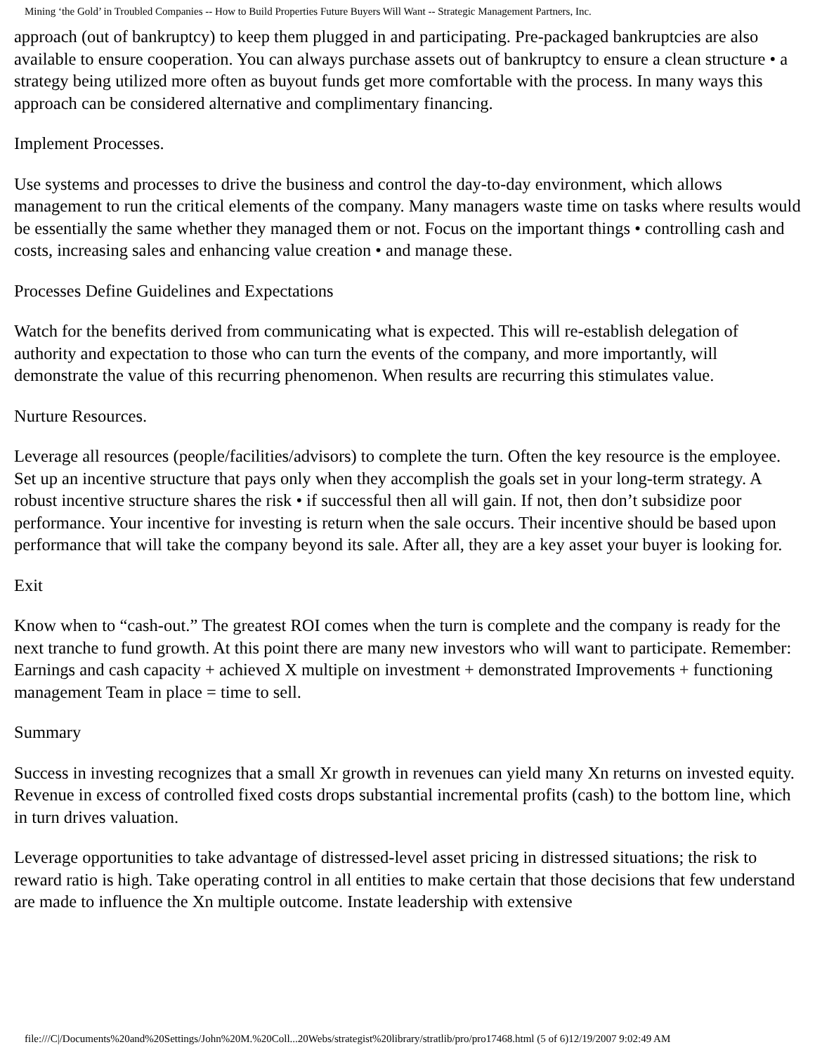Mining ‘the Gold’ in Troubled Companies -- How to Build Properties Future Buyers Will Want -- Strategic Management Partners, Inc.
approach (out of bankruptcy) to keep them plugged in and participating. Pre-packaged bankruptcies are also available to ensure cooperation. You can always purchase assets out of bankruptcy to ensure a clean structure • a strategy being utilized more often as buyout funds get more comfortable with the process. In many ways this approach can be considered alternative and complimentary financing.
Implement Processes.
Use systems and processes to drive the business and control the day-to-day environment, which allows management to run the critical elements of the company. Many managers waste time on tasks where results would be essentially the same whether they managed them or not. Focus on the important things • controlling cash and costs, increasing sales and enhancing value creation • and manage these.
Processes Define Guidelines and Expectations
Watch for the benefits derived from communicating what is expected. This will re-establish delegation of authority and expectation to those who can turn the events of the company, and more importantly, will demonstrate the value of this recurring phenomenon. When results are recurring this stimulates value.
Nurture Resources.
Leverage all resources (people/facilities/advisors) to complete the turn. Often the key resource is the employee. Set up an incentive structure that pays only when they accomplish the goals set in your long-term strategy. A robust incentive structure shares the risk • if successful then all will gain. If not, then don’t subsidize poor performance. Your incentive for investing is return when the sale occurs. Their incentive should be based upon performance that will take the company beyond its sale. After all, they are a key asset your buyer is looking for.
Exit
Know when to “cash-out.” The greatest ROI comes when the turn is complete and the company is ready for the next tranche to fund growth. At this point there are many new investors who will want to participate. Remember:
Earnings and cash capacity + achieved X multiple on investment + demonstrated Improvements + functioning management Team in place = time to sell.
Summary
Success in investing recognizes that a small Xr growth in revenues can yield many Xn returns on invested equity. Revenue in excess of controlled fixed costs drops substantial incremental profits (cash) to the bottom line, which in turn drives valuation.
Leverage opportunities to take advantage of distressed-level asset pricing in distressed situations; the risk to reward ratio is high. Take operating control in all entities to make certain that those decisions that few understand are made to influence the Xn multiple outcome. Instate leadership with extensive
file:///C|/Documents%20and%20Settings/John%20M.%20Coll...20Webs/strategist%20library/stratlib/pro/pro17468.html (5 of 6)12/19/2007 9:02:49 AM